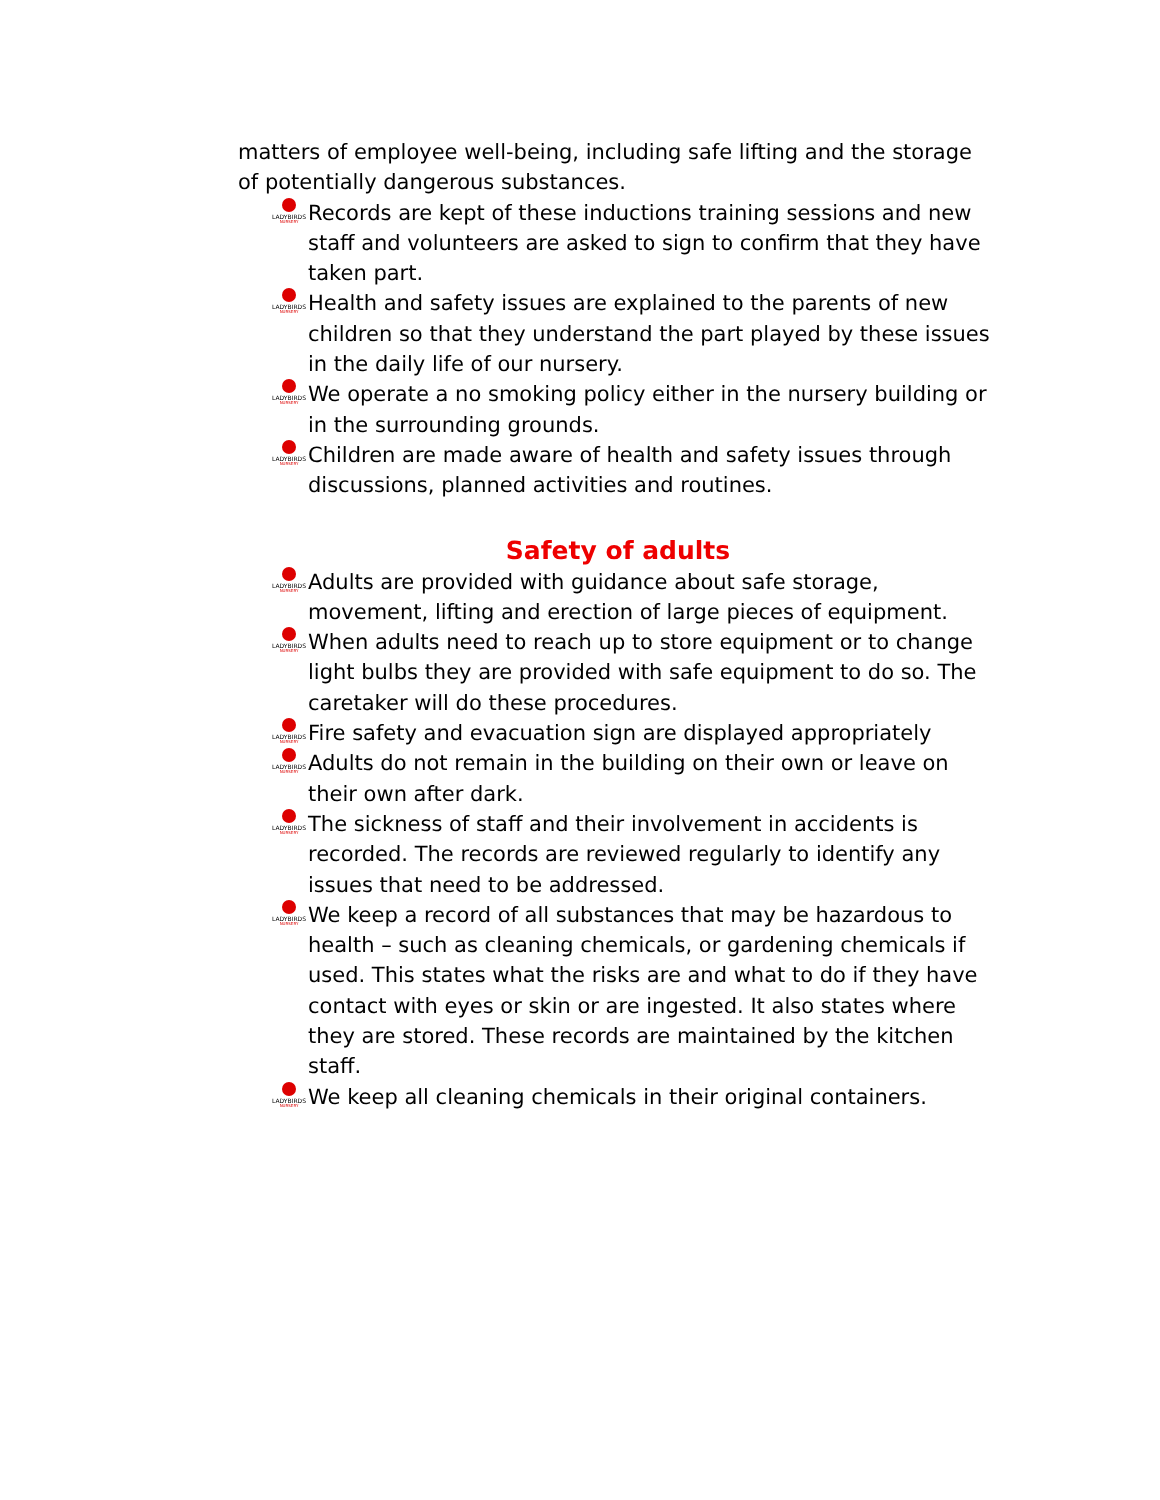matters of employee well-being, including safe lifting and the storage of potentially dangerous substances.
LADYBIRDS
NURSERY
Records are kept of these inductions training sessions and new staff and volunteers are asked to sign to confirm that they have taken part.
LADYBIRDS
NURSERY
Health and safety issues are explained to the parents of new children so that they understand the part played by these issues in the daily life of our nursery.
LADYBIRDS
NURSERY
We operate a no smoking policy either in the nursery building or in the surrounding grounds.
LADYBIRDS
NURSERY
Children are made aware of health and safety issues through discussions, planned activities and routines.
Safety of adults
LADYBIRDS
NURSERY
Adults are provided with guidance about safe storage, movement, lifting and erection of large pieces of equipment.
LADYBIRDS
NURSERY
When adults need to reach up to store equipment or to change light bulbs they are provided with safe equipment to do so. The caretaker will do these procedures.
LADYBIRDS
NURSERY
Fire safety and evacuation sign are displayed appropriately
LADYBIRDS
NURSERY
Adults do not remain in the building on their own or leave on their own after dark.
LADYBIRDS
NURSERY
The sickness of staff and their involvement in accidents is recorded. The records are reviewed regularly to identify any issues that need to be addressed.
LADYBIRDS
NURSERY
We keep a record of all substances that may be hazardous to health – such as cleaning chemicals, or gardening chemicals if used. This states what the risks are and what to do if they have contact with eyes or skin or are ingested. It also states where they are stored. These records are maintained by the kitchen staff.
LADYBIRDS
NURSERY
We keep all cleaning chemicals in their original containers.